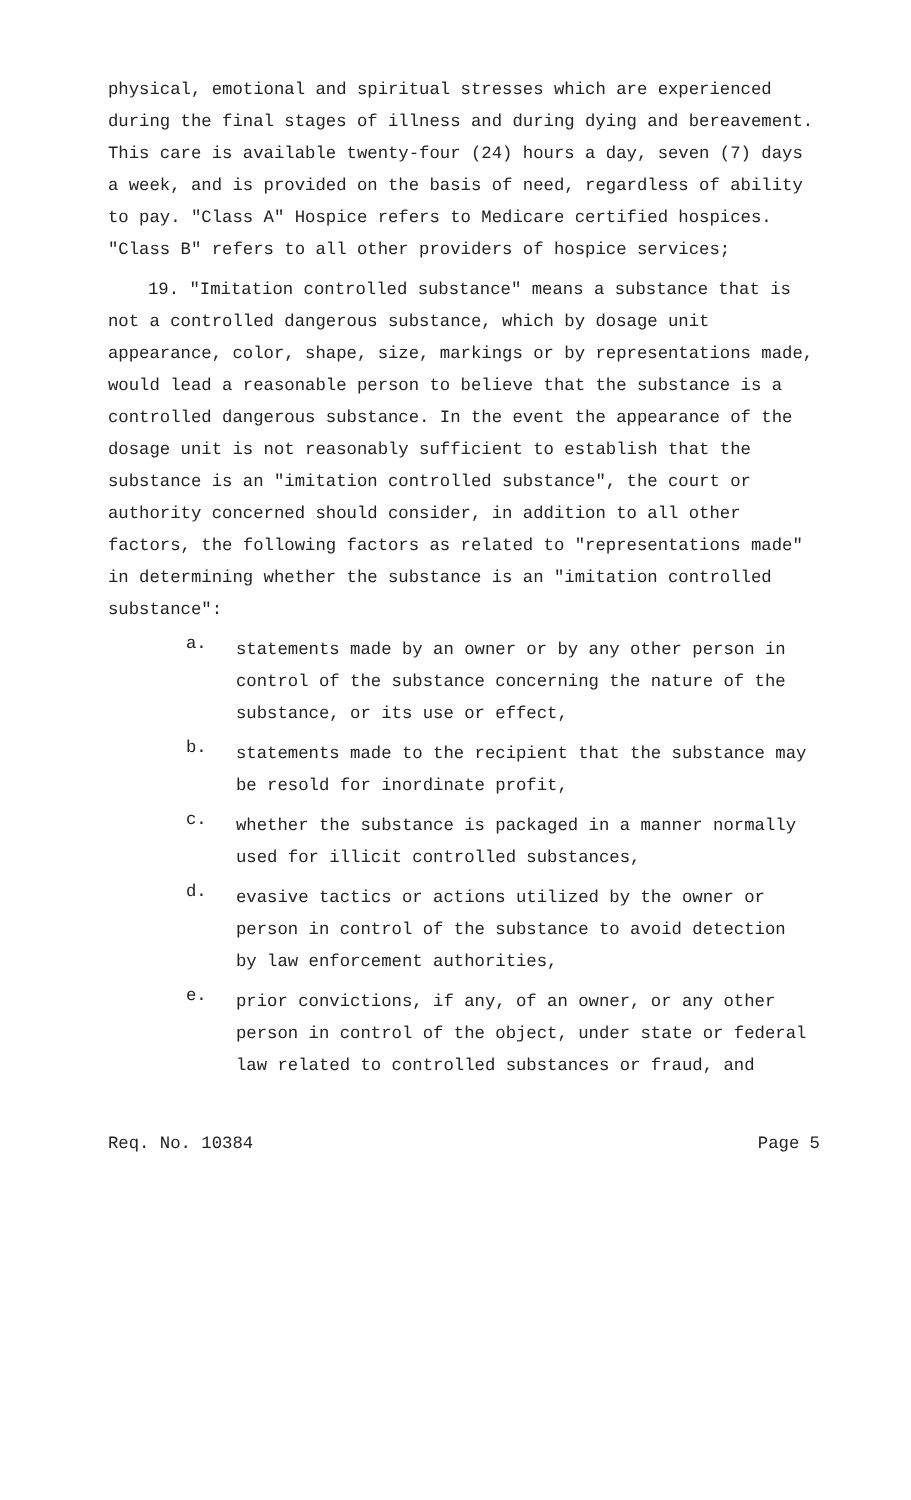physical, emotional and spiritual stresses which are experienced during the final stages of illness and during dying and bereavement. This care is available twenty-four (24) hours a day, seven (7) days a week, and is provided on the basis of need, regardless of ability to pay. "Class A" Hospice refers to Medicare certified hospices. "Class B" refers to all other providers of hospice services;
19. "Imitation controlled substance" means a substance that is not a controlled dangerous substance, which by dosage unit appearance, color, shape, size, markings or by representations made, would lead a reasonable person to believe that the substance is a controlled dangerous substance. In the event the appearance of the dosage unit is not reasonably sufficient to establish that the substance is an "imitation controlled substance", the court or authority concerned should consider, in addition to all other factors, the following factors as related to "representations made" in determining whether the substance is an "imitation controlled substance":
a.
statements made by an owner or by any other person in control of the substance concerning the nature of the substance, or its use or effect,
b.
statements made to the recipient that the substance may be resold for inordinate profit,
c.
whether the substance is packaged in a manner normally used for illicit controlled substances,
d.
evasive tactics or actions utilized by the owner or person in control of the substance to avoid detection by law enforcement authorities,
e.
prior convictions, if any, of an owner, or any other person in control of the object, under state or federal law related to controlled substances or fraud, and
Req. No. 10384 Page 5